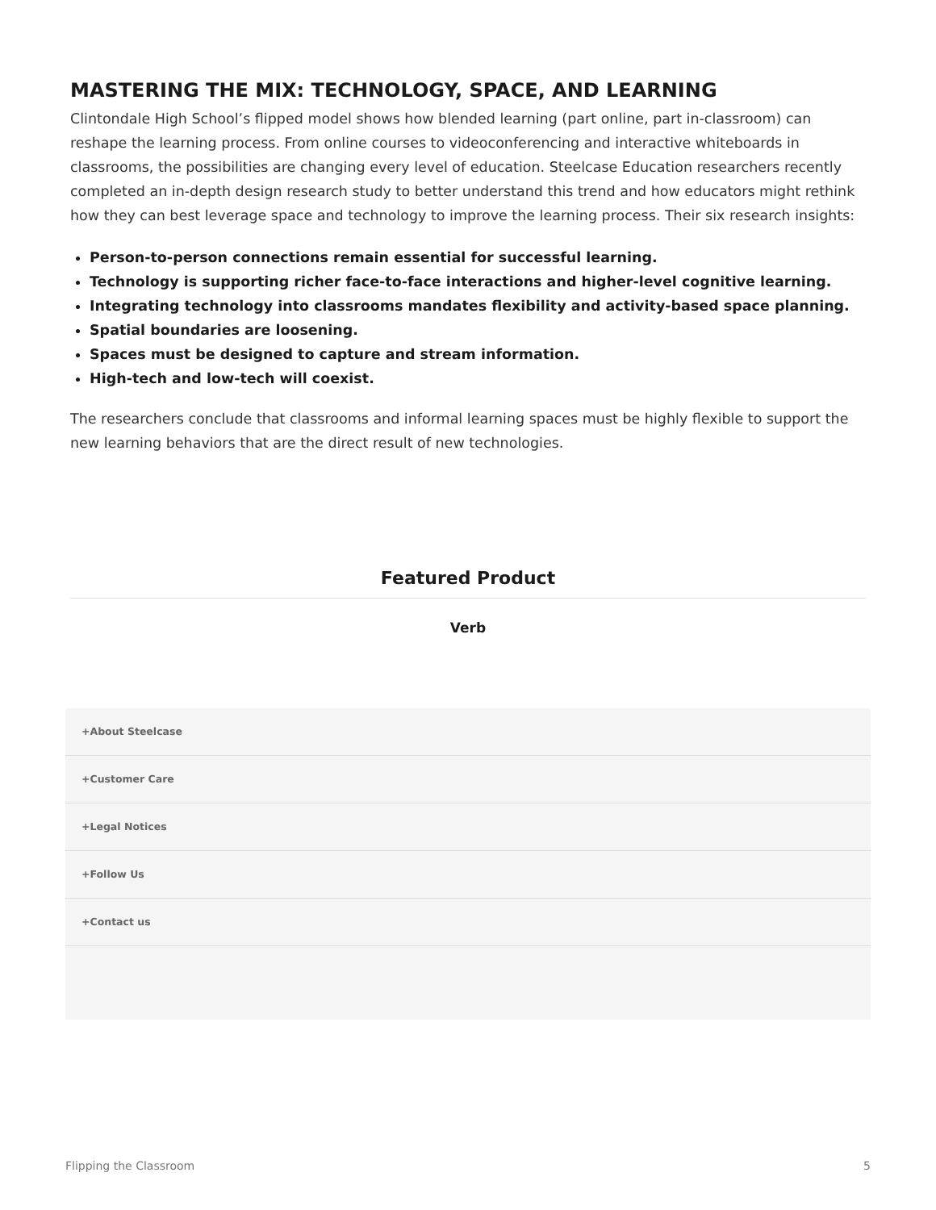MASTERING THE MIX: TECHNOLOGY, SPACE, AND LEARNING
Clintondale High School’s flipped model shows how blended learning (part online, part in-classroom) can reshape the learning process. From online courses to videoconferencing and interactive whiteboards in classrooms, the possibilities are changing every level of education. Steelcase Education researchers recently completed an in-depth design research study to better understand this trend and how educators might rethink how they can best leverage space and technology to improve the learning process. Their six research insights:
Person-to-person connections remain essential for successful learning.
Technology is supporting richer face-to-face interactions and higher-level cognitive learning.
Integrating technology into classrooms mandates flexibility and activity-based space planning.
Spatial boundaries are loosening.
Spaces must be designed to capture and stream information.
High-tech and low-tech will coexist.
The researchers conclude that classrooms and informal learning spaces must be highly flexible to support the new learning behaviors that are the direct result of new technologies.
Featured Product
Verb
+About Steelcase
+Customer Care
+Legal Notices
+Follow Us
+Contact us
Flipping the Classroom 5